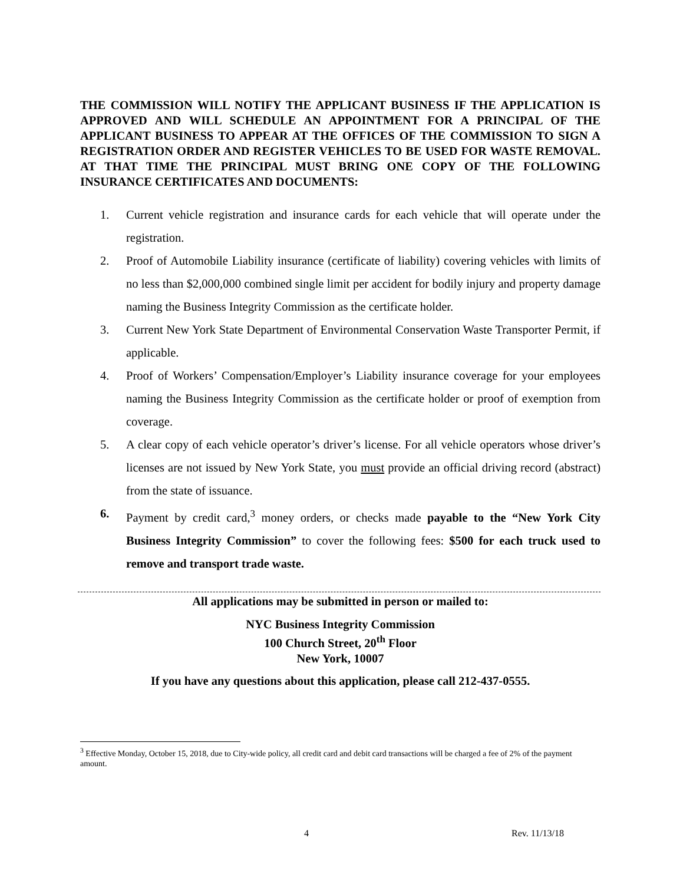THE COMMISSION WILL NOTIFY THE APPLICANT BUSINESS IF THE APPLICATION IS APPROVED AND WILL SCHEDULE AN APPOINTMENT FOR A PRINCIPAL OF THE APPLICANT BUSINESS TO APPEAR AT THE OFFICES OF THE COMMISSION TO SIGN A REGISTRATION ORDER AND REGISTER VEHICLES TO BE USED FOR WASTE REMOVAL. AT THAT TIME THE PRINCIPAL MUST BRING ONE COPY OF THE FOLLOWING INSURANCE CERTIFICATES AND DOCUMENTS:
1. Current vehicle registration and insurance cards for each vehicle that will operate under the registration.
2. Proof of Automobile Liability insurance (certificate of liability) covering vehicles with limits of no less than $2,000,000 combined single limit per accident for bodily injury and property damage naming the Business Integrity Commission as the certificate holder.
3. Current New York State Department of Environmental Conservation Waste Transporter Permit, if applicable.
4. Proof of Workers’ Compensation/Employer’s Liability insurance coverage for your employees naming the Business Integrity Commission as the certificate holder or proof of exemption from coverage.
5. A clear copy of each vehicle operator’s driver’s license. For all vehicle operators whose driver’s licenses are not issued by New York State, you must provide an official driving record (abstract) from the state of issuance.
6. Payment by credit card,<sup>3</sup> money orders, or checks made payable to the “New York City Business Integrity Commission” to cover the following fees: $500 for each truck used to remove and transport trade waste.
All applications may be submitted in person or mailed to:
NYC Business Integrity Commission
100 Church Street, 20<sup>th</sup> Floor
New York, 10007
If you have any questions about this application, please call 212-437-0555.
<sup>3</sup> Effective Monday, October 15, 2018, due to City-wide policy, all credit card and debit card transactions will be charged a fee of 2% of the payment amount.
4 Rev. 11/13/18